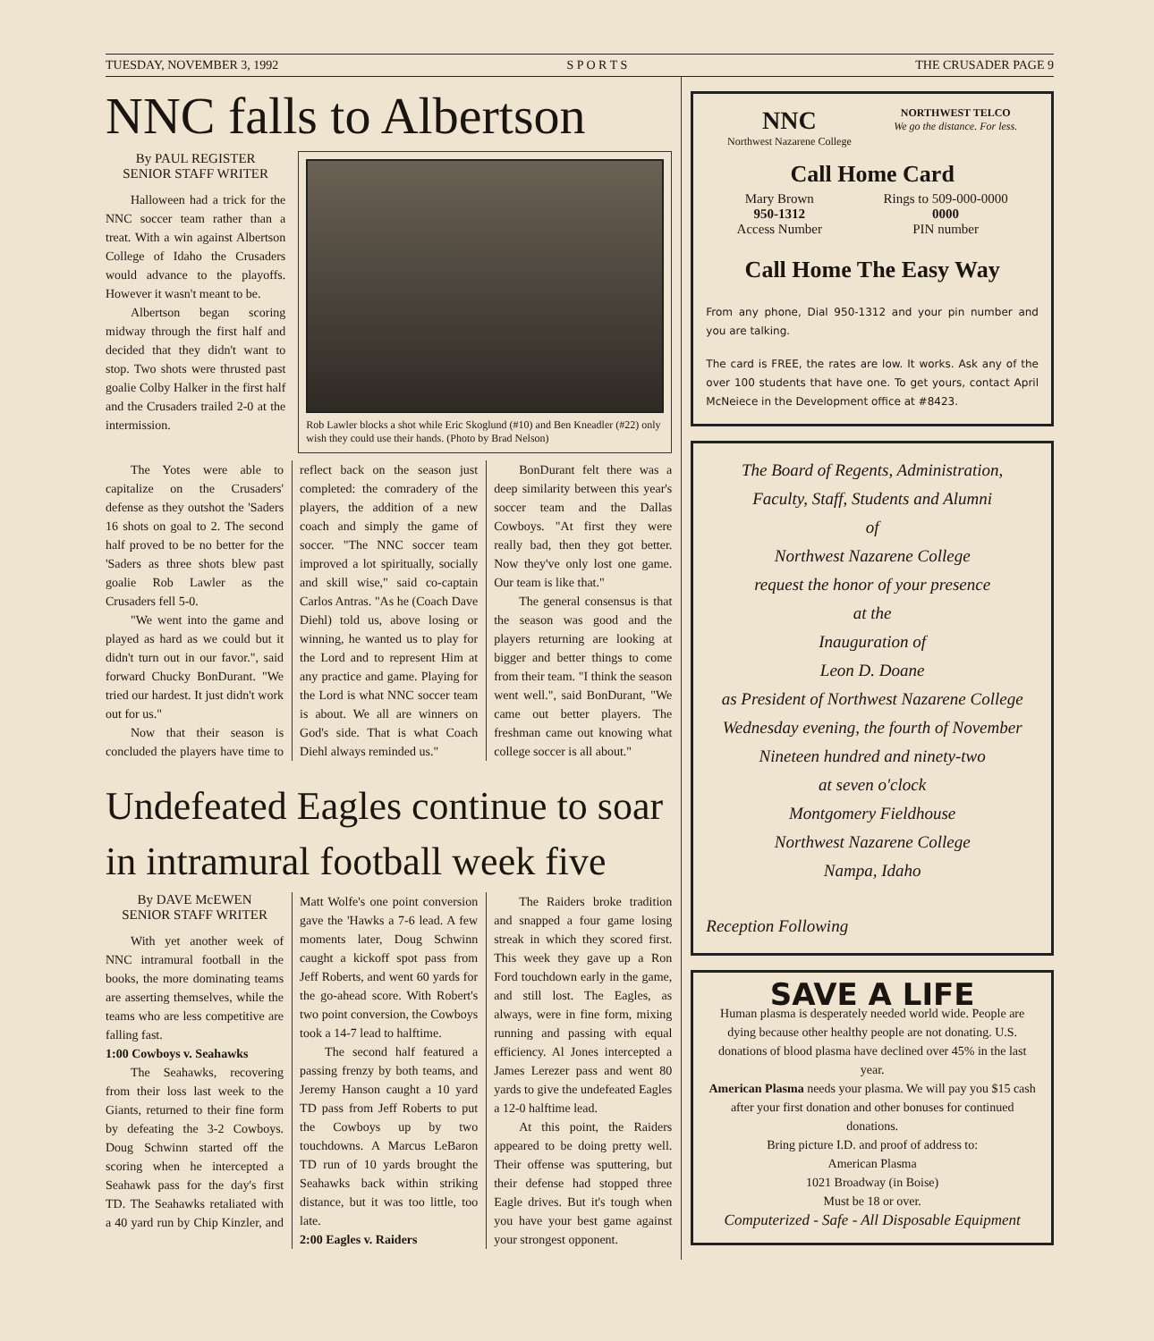TUESDAY, NOVEMBER 3, 1992 S P O R T S THE CRUSADER PAGE 9
NNC falls to Albertson
Rob Lawler blocks a shot while Eric Skoglund (#10) and Ben Kneadler (#22) only wish they could use their hands. (Photo by Brad Nelson)
By PAUL REGISTER
SENIOR STAFF WRITER
Halloween had a trick for the NNC soccer team rather than a treat. With a win against Albertson College of Idaho the Crusaders would advance to the playoffs. However it wasn't meant to be.
Albertson began scoring midway through the first half and decided that they didn't want to stop. Two shots were thrusted past goalie Colby Halker in the first half and the Crusaders trailed 2-0 at the intermission.
The Yotes were able to capitalize on the Crusaders' defense as they outshot the 'Saders 16 shots on goal to 2. The second half proved to be no better for the 'Saders as three shots blew past goalie Rob Lawler as the Crusaders fell 5-0.
"We went into the game and played as hard as we could but it didn't turn out in our favor.", said forward Chucky BonDurant. "We tried our hardest. It just didn't work out for us."
Now that their season is concluded the players have time to reflect back on the season just completed: the comradery of the players, the addition of a new coach and simply the game of soccer. "The NNC soccer team improved a lot spiritually, socially and skill wise," said co-captain Carlos Antras. "As he (Coach Dave Diehl) told us, above losing or winning, he wanted us to play for the Lord and to represent Him at any practice and game. Playing for the Lord is what NNC soccer team is about. We all are winners on God's side. That is what Coach Diehl always reminded us."
BonDurant felt there was a deep similarity between this year's soccer team and the Dallas Cowboys. "At first they were really bad, then they got better. Now they've only lost one game. Our team is like that."
The general consensus is that the season was good and the players returning are looking at bigger and better things to come from their team. "I think the season went well.", said BonDurant, "We came out better players. The freshman came out knowing what college soccer is all about."
Undefeated Eagles continue to soar in intramural football week five
By DAVE McEWEN
SENIOR STAFF WRITER
With yet another week of NNC intramural football in the books, the more dominating teams are asserting themselves, while the teams who are less competitive are falling fast.
1:00 Cowboys v. Seahawks
The Seahawks, recovering from their loss last week to the Giants, returned to their fine form by defeating the 3-2 Cowboys. Doug Schwinn started off the scoring when he intercepted a Seahawk pass for the day's first TD. The Seahawks retaliated with a 40 yard run by Chip Kinzler, and Matt Wolfe's one point conversion gave the 'Hawks a 7-6 lead. A few moments later, Doug Schwinn caught a kickoff spot pass from Jeff Roberts, and went 60 yards for the go-ahead score. With Robert's two point conversion, the Cowboys took a 14-7 lead to halftime.
The second half featured a passing frenzy by both teams, and Jeremy Hanson caught a 10 yard TD pass from Jeff Roberts to put the Cowboys up by two touchdowns. A Marcus LeBaron TD run of 10 yards brought the Seahawks back within striking distance, but it was too little, too late.
2:00 Eagles v. Raiders
The Raiders broke tradition and snapped a four game losing streak in which they scored first. This week they gave up a Ron Ford touchdown early in the game, and still lost. The Eagles, as always, were in fine form, mixing running and passing with equal efficiency. Al Jones intercepted a James Lerezer pass and went 80 yards to give the undefeated Eagles a 12-0 halftime lead.
At this point, the Raiders appeared to be doing pretty well. Their offense was sputtering, but their defense had stopped three Eagle drives. But it's tough when you have your best game against your strongest opponent.
NNC
Northwest Nazarene College NORTHWEST TELCO
We go the distance. For less.
Call Home Card
Mary Brown
950-1312
Access Number Rings to 509-000-0000
0000
PIN number
Call Home The Easy Way
From any phone, Dial 950-1312 and your pin number and you are talking.
The card is FREE, the rates are low. It works. Ask any of the over 100 students that have one. To get yours, contact April McNeiece in the Development office at #8423.
The Board of Regents, Administration,
Faculty, Staff, Students and Alumni
of
Northwest Nazarene College
request the honor of your presence
at the
Inauguration of
Leon D. Doane
as President of Northwest Nazarene College
Wednesday evening, the fourth of November
Nineteen hundred and ninety-two
at seven o'clock
Montgomery Fieldhouse
Northwest Nazarene College
Nampa, Idaho
Reception Following
SAVE A LIFE
Human plasma is desperately needed world wide. People are dying because other healthy people are not donating. U.S. donations of blood plasma have declined over 45% in the last year.
American Plasma needs your plasma. We will pay you $15 cash after your first donation and other bonuses for continued donations.
Bring picture I.D. and proof of address to:
American Plasma
1021 Broadway (in Boise)
Must be 18 or over.
Computerized - Safe - All Disposable Equipment